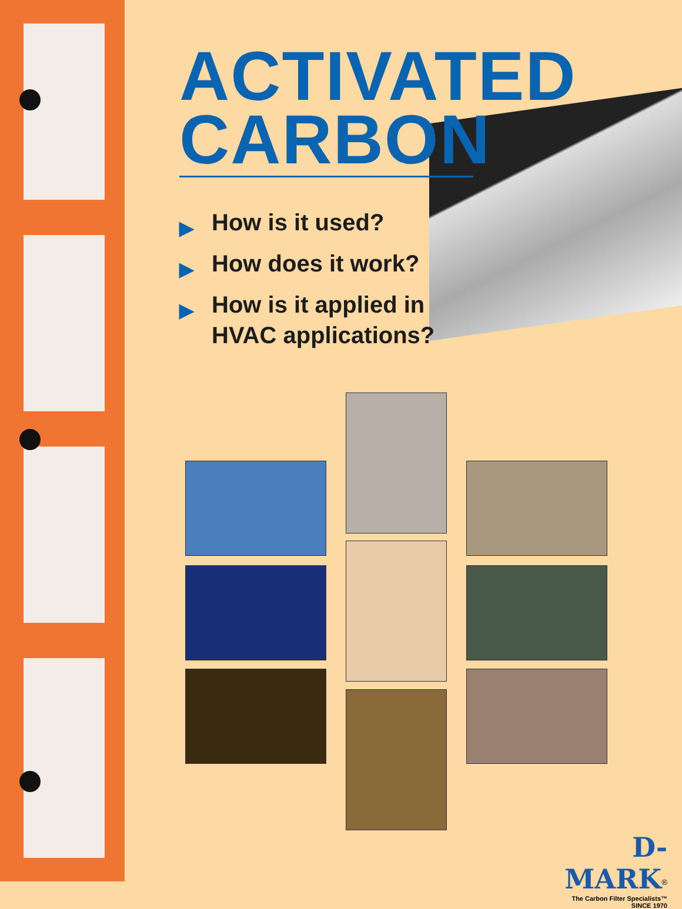ACTIVATED CARBON
▶ How is it used?
▶ How does it work?
▶ How is it applied in
HVAC applications?
D-MARK<sup>®</sup>
The Carbon Filter Specialists™
SINCE 1970